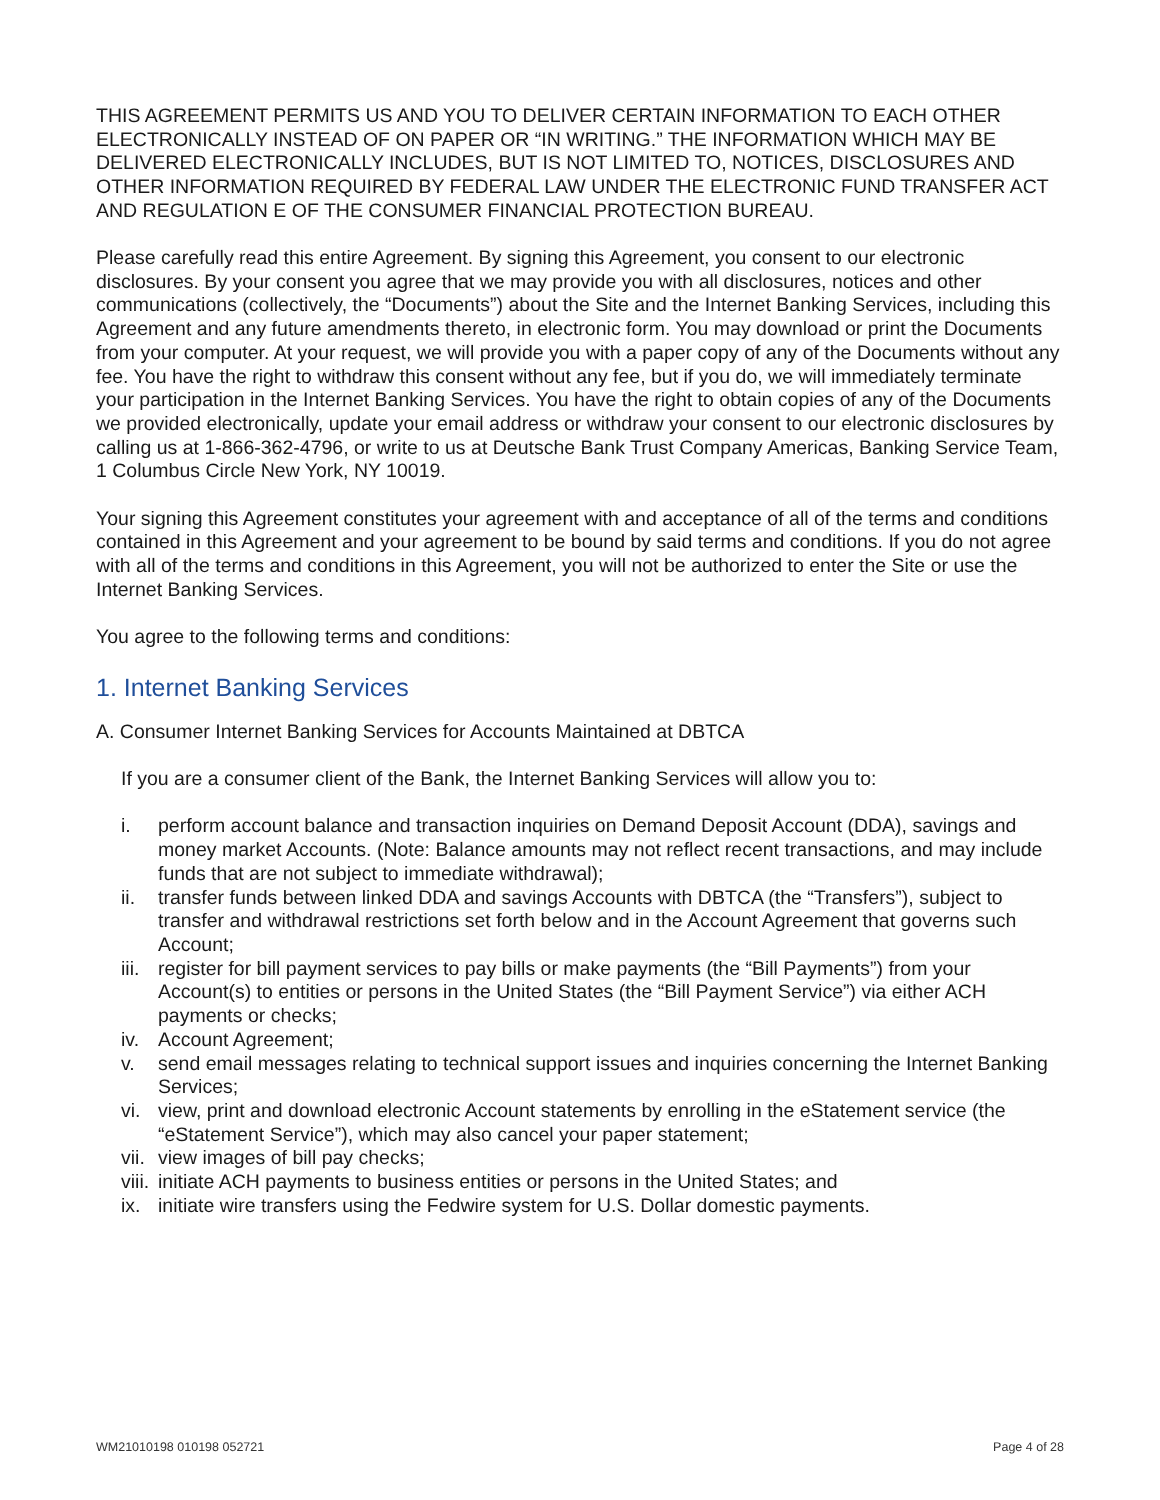THIS AGREEMENT PERMITS US AND YOU TO DELIVER CERTAIN INFORMATION TO EACH OTHER ELECTRONICALLY INSTEAD OF ON PAPER OR “IN WRITING.” THE INFORMATION WHICH MAY BE DELIVERED ELECTRONICALLY INCLUDES, BUT IS NOT LIMITED TO, NOTICES, DISCLOSURES AND OTHER INFORMATION REQUIRED BY FEDERAL LAW UNDER THE ELECTRONIC FUND TRANSFER ACT AND REGULATION E OF THE CONSUMER FINANCIAL PROTECTION BUREAU.
Please carefully read this entire Agreement. By signing this Agreement, you consent to our electronic disclosures. By your consent you agree that we may provide you with all disclosures, notices and other communications (collectively, the “Documents”) about the Site and the Internet Banking Services, including this Agreement and any future amendments thereto, in electronic form. You may download or print the Documents from your computer. At your request, we will provide you with a paper copy of any of the Documents without any fee. You have the right to withdraw this consent without any fee, but if you do, we will immediately terminate your participation in the Internet Banking Services. You have the right to obtain copies of any of the Documents we provided electronically, update your email address or withdraw your consent to our electronic disclosures by calling us at 1-866-362-4796, or write to us at Deutsche Bank Trust Company Americas, Banking Service Team, 1 Columbus Circle New York, NY 10019.
Your signing this Agreement constitutes your agreement with and acceptance of all of the terms and conditions contained in this Agreement and your agreement to be bound by said terms and conditions. If you do not agree with all of the terms and conditions in this Agreement, you will not be authorized to enter the Site or use the Internet Banking Services.
You agree to the following terms and conditions:
1. Internet Banking Services
A. Consumer Internet Banking Services for Accounts Maintained at DBTCA
If you are a consumer client of the Bank, the Internet Banking Services will allow you to:
i. perform account balance and transaction inquiries on Demand Deposit Account (DDA), savings and money market Accounts. (Note: Balance amounts may not reflect recent transactions, and may include funds that are not subject to immediate withdrawal);
ii. transfer funds between linked DDA and savings Accounts with DBTCA (the “Transfers”), subject to transfer and withdrawal restrictions set forth below and in the Account Agreement that governs such Account;
iii. register for bill payment services to pay bills or make payments (the “Bill Payments”) from your Account(s) to entities or persons in the United States (the “Bill Payment Service”) via either ACH payments or checks;
iv. Account Agreement;
v. send email messages relating to technical support issues and inquiries concerning the Internet Banking Services;
vi. view, print and download electronic Account statements by enrolling in the eStatement service (the “eStatement Service”), which may also cancel your paper statement;
vii. view images of bill pay checks;
viii. initiate ACH payments to business entities or persons in the United States; and
ix. initiate wire transfers using the Fedwire system for U.S. Dollar domestic payments.
WM21010198 010198 052721 Page 4 of 28